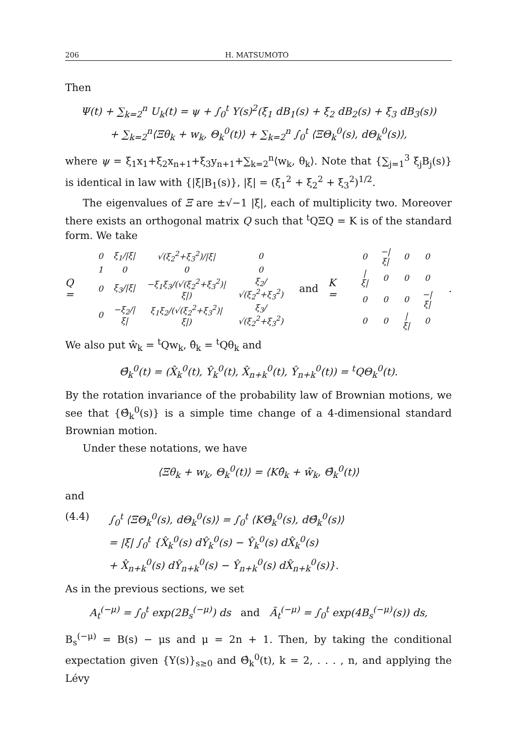206 H. MATSUMOTO
Then
Ψ(t) + ∑<sub>k=2</sub><sup>n</sup> U<sub>k</sub>(t) = ψ + ∫<sub>0</sub><sup>t</sup> Y(s)<sup>2</sup>(ξ<sub>1</sub> dB<sub>1</sub>(s) + ξ<sub>2</sub> dB<sub>2</sub>(s) + ξ<sub>3</sub> dB<sub>3</sub>(s))
+ ∑<sub>k=2</sub><sup>n</sup>⟨Ξθ<sub>k</sub> + w<sub>k</sub>, Θ<sub>k</sub><sup>0</sup>(t)⟩ + ∑<sub>k=2</sub><sup>n</sup> ∫<sub>0</sub><sup>t</sup> ⟨ΞΘ<sub>k</sub><sup>0</sup>(s), dΘ<sub>k</sub><sup>0</sup>(s)⟩,
where ψ = ξ<sub>1</sub>x<sub>1</sub>+ξ<sub>2</sub>x<sub>n+1</sub>+ξ<sub>3</sub>y<sub>n+1</sub>+∑<sub>k=2</sub><sup>n</sup>⟨w<sub>k</sub>, θ<sub>k</sub>⟩. Note that {∑<sub>j=1</sub><sup>3</sup> ξ<sub>j</sub>B<sub>j</sub>(s)} is identical in law with {|ξ|B<sub>1</sub>(s)}, |ξ| = (ξ<sub>1</sub><sup>2</sup> + ξ<sub>2</sub><sup>2</sup> + ξ<sub>3</sub><sup>2</sup>)<sup>1/2</sup>.
The eigenvalues of Ξ are ±√−1 |ξ|, each of multiplicity two. Moreover there exists an orthogonal matrix Q such that <sup>t</sup>QΞQ = K is of the standard form. We take
Q =
| 0 | ξ<sub>1</sub>//ξ/ | √(ξ<sub>2</sub><sup>2</sup>+ξ<sub>3</sub><sup>2</sup>)//ξ/ | 0 |
| 1 | 0 | 0 | 0 |
| 0 | ξ<sub>3</sub>//ξ/ | −ξ<sub>1</sub>ξ<sub>3</sub>/(√(ξ<sub>2</sub><sup>2</sup>+ξ<sub>3</sub><sup>2</sup>)/ξ/) | ξ<sub>2</sub>/√(ξ<sub>2</sub><sup>2</sup>+ξ<sub>3</sub><sup>2</sup>) |
| 0 | −ξ<sub>2</sub>//ξ/ | ξ<sub>1</sub>ξ<sub>2</sub>/(√(ξ<sub>2</sub><sup>2</sup>+ξ<sub>3</sub><sup>2</sup>)/ξ/) | ξ<sub>3</sub>/√(ξ<sub>2</sub><sup>2</sup>+ξ<sub>3</sub><sup>2</sup>) |
and K =
| 0 | −/ξ/ | 0 | 0 |
| /ξ/ | 0 | 0 | 0 |
| 0 | 0 | 0 | −/ξ/ |
| 0 | 0 | /ξ/ | 0 |
.
We also put ŵ<sub>k</sub> = <sup>t</sup>Qw<sub>k</sub>, θ̂<sub>k</sub> = <sup>t</sup>Qθ<sub>k</sub> and
Θ̂<sub>k</sub><sup>0</sup>(t) = (X̂<sub>k</sub><sup>0</sup>(t), Ŷ<sub>k</sub><sup>0</sup>(t), X̂<sub>n+k</sub><sup>0</sup>(t), Ŷ<sub>n+k</sub><sup>0</sup>(t)) = <sup>t</sup>QΘ<sub>k</sub><sup>0</sup>(t).
By the rotation invariance of the probability law of Brownian motions, we see that {Θ̂<sub>k</sub><sup>0</sup>(s)} is a simple time change of a 4-dimensional standard Brownian motion.
Under these notations, we have
⟨Ξθ<sub>k</sub> + w<sub>k</sub>, Θ<sub>k</sub><sup>0</sup>(t)⟩ = ⟨Kθ̂<sub>k</sub> + ŵ<sub>k</sub>, Θ̂<sub>k</sub><sup>0</sup>(t)⟩
and
(4.4) ∫<sub>0</sub><sup>t</sup> ⟨ΞΘ<sub>k</sub><sup>0</sup>(s), dΘ<sub>k</sub><sup>0</sup>(s)⟩ = ∫<sub>0</sub><sup>t</sup> ⟨KΘ̂<sub>k</sub><sup>0</sup>(s), dΘ̂<sub>k</sub><sup>0</sup>(s)⟩
= |ξ| ∫<sub>0</sub><sup>t</sup> {X̂<sub>k</sub><sup>0</sup>(s) dŶ<sub>k</sub><sup>0</sup>(s) − Ŷ<sub>k</sub><sup>0</sup>(s) dX̂<sub>k</sub><sup>0</sup>(s)
+ X̂<sub>n+k</sub><sup>0</sup>(s) dŶ<sub>n+k</sub><sup>0</sup>(s) − Ŷ<sub>n+k</sub><sup>0</sup>(s) dX̂<sub>n+k</sub><sup>0</sup>(s)}.
As in the previous sections, we set
A<sub>t</sub><sup>(−μ)</sup> = ∫<sub>0</sub><sup>t</sup> exp(2B<sub>s</sub><sup>(−μ)</sup>) ds and Ã<sub>t</sub><sup>(−μ)</sup> = ∫<sub>0</sub><sup>t</sup> exp(4B<sub>s</sub><sup>(−μ)</sup>(s)) ds,
B<sub>s</sub><sup>(−μ)</sup> = B(s) − μs and μ = 2n + 1. Then, by taking the conditional expectation given {Y(s)}<sub>s≥0</sub> and Θ̂<sub>k</sub><sup>0</sup>(t), k = 2, . . . , n, and applying the Lévy